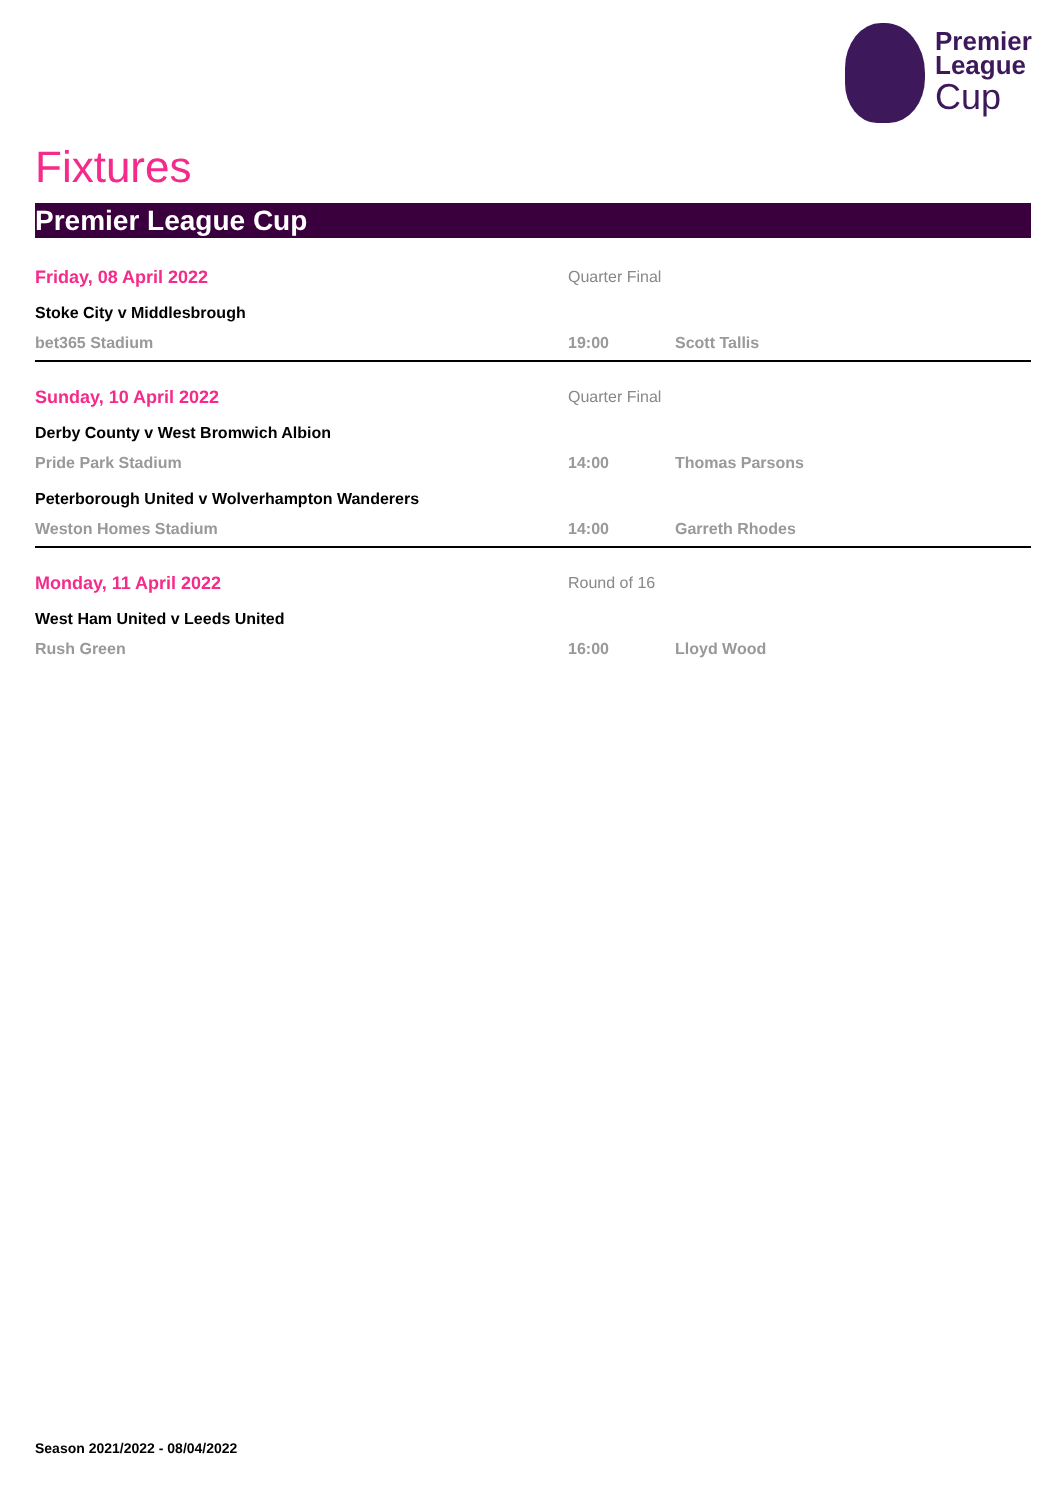Premier
League
Cup
Fixtures
Premier League Cup
Friday, 08 April 2022 Quarter Final
Stoke City v Middlesbrough
bet365 Stadium 19:00 Scott Tallis
Sunday, 10 April 2022 Quarter Final
Derby County v West Bromwich Albion
Pride Park Stadium 14:00 Thomas Parsons
Peterborough United v Wolverhampton Wanderers
Weston Homes Stadium 14:00 Garreth Rhodes
Monday, 11 April 2022 Round of 16
West Ham United v Leeds United
Rush Green 16:00 Lloyd Wood
Season 2021/2022 - 08/04/2022